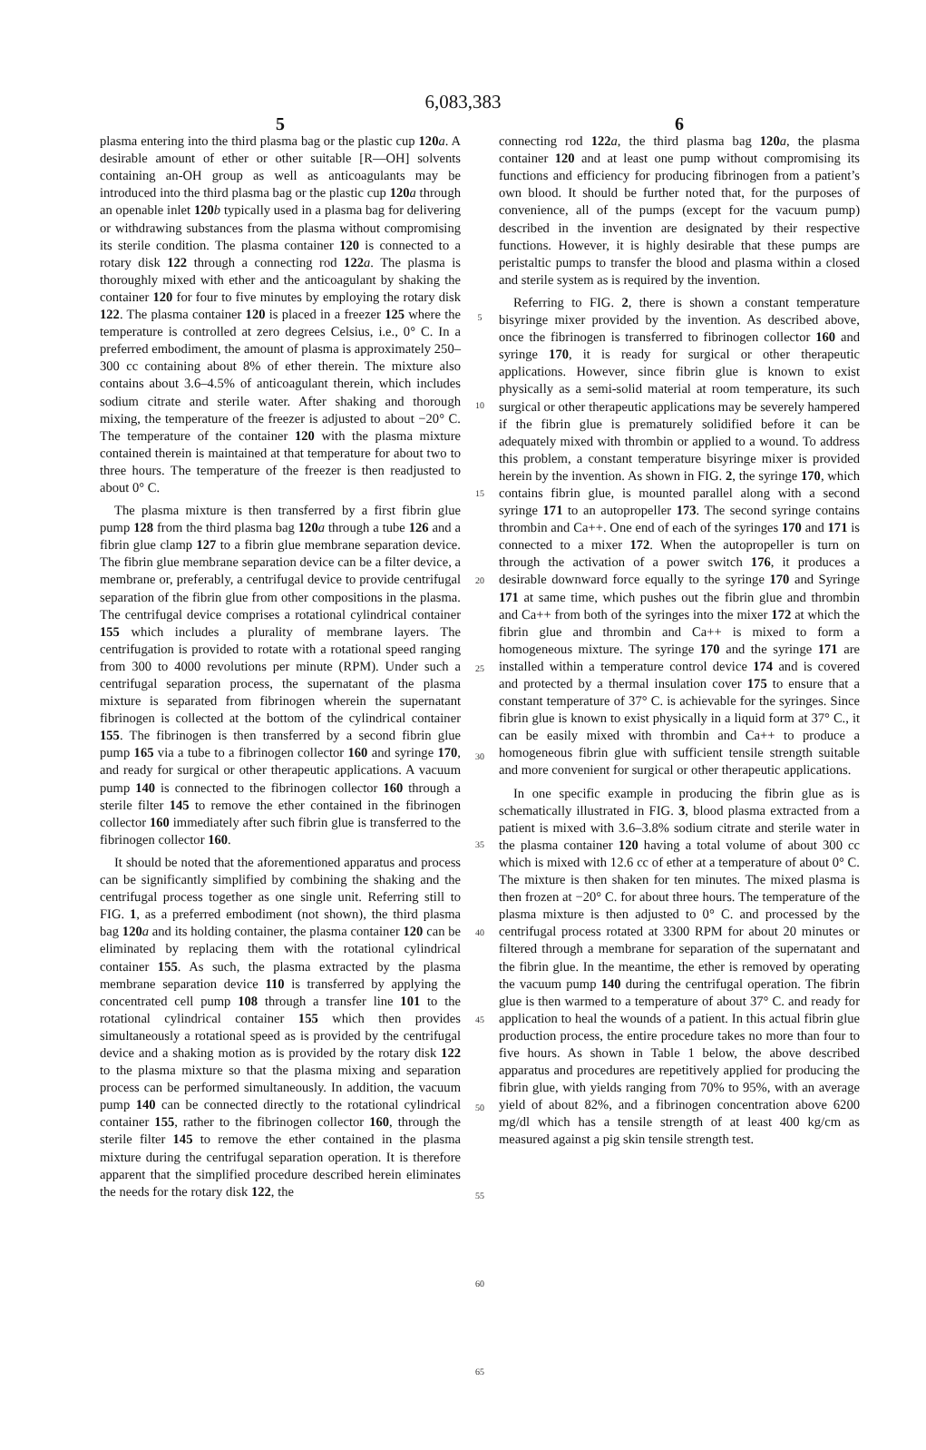6,083,383
5
plasma entering into the third plasma bag or the plastic cup 120 a. A desirable amount of ether or other suitable [R—OH] solvents containing an-OH group as well as anticoagulants may be introduced into the third plasma bag or the plastic cup 120 a through an openable inlet 120 b typically used in a plasma bag for delivering or withdrawing substances from the plasma without compromising its sterile condition. The plasma container 120 is connected to a rotary disk 122 through a connecting rod 122 a. The plasma is thoroughly mixed with ether and the anticoagulant by shaking the container 120 for four to five minutes by employing the rotary disk 122. The plasma container 120 is placed in a freezer 125 where the temperature is controlled at zero degrees Celsius, i.e., 0° C. In a preferred embodiment, the amount of plasma is approximately 250–300 cc containing about 8% of ether therein. The mixture also contains about 3.6–4.5% of anticoagulant therein, which includes sodium citrate and sterile water. After shaking and thorough mixing, the temperature of the freezer is adjusted to about −20° C. The temperature of the container 120 with the plasma mixture contained therein is maintained at that temperature for about two to three hours. The temperature of the freezer is then readjusted to about 0° C.
The plasma mixture is then transferred by a first fibrin glue pump 128 from the third plasma bag 120 a through a tube 126 and a fibrin glue clamp 127 to a fibrin glue membrane separation device. The fibrin glue membrane separation device can be a filter device, a membrane or, preferably, a centrifugal device to provide centrifugal separation of the fibrin glue from other compositions in the plasma. The centrifugal device comprises a rotational cylindrical container 155 which includes a plurality of membrane layers. The centrifugation is provided to rotate with a rotational speed ranging from 300 to 4000 revolutions per minute (RPM). Under such a centrifugal separation process, the supernatant of the plasma mixture is separated from fibrinogen wherein the supernatant fibrinogen is collected at the bottom of the cylindrical container 155. The fibrinogen is then transferred by a second fibrin glue pump 165 via a tube to a fibrinogen collector 160 and syringe 170, and ready for surgical or other therapeutic applications. A vacuum pump 140 is connected to the fibrinogen collector 160 through a sterile filter 145 to remove the ether contained in the fibrinogen collector 160 immediately after such fibrin glue is transferred to the fibrinogen collector 160.
It should be noted that the aforementioned apparatus and process can be significantly simplified by combining the shaking and the centrifugal process together as one single unit. Referring still to FIG. 1, as a preferred embodiment (not shown), the third plasma bag 120 a and its holding container, the plasma container 120 can be eliminated by replacing them with the rotational cylindrical container 155. As such, the plasma extracted by the plasma membrane separation device 110 is transferred by applying the concentrated cell pump 108 through a transfer line 101 to the rotational cylindrical container 155 which then provides simultaneously a rotational speed as is provided by the centrifugal device and a shaking motion as is provided by the rotary disk 122 to the plasma mixture so that the plasma mixing and separation process can be performed simultaneously. In addition, the vacuum pump 140 can be connected directly to the rotational cylindrical container 155, rather to the fibrinogen collector 160, through the sterile filter 145 to remove the ether contained in the plasma mixture during the centrifugal separation operation. It is therefore apparent that the simplified procedure described herein eliminates the needs for the rotary disk 122, the
5
10
15
20
25
30
35
40
45
50
55
60
65
6
connecting rod 122 a, the third plasma bag 120 a, the plasma container 120 and at least one pump without compromising its functions and efficiency for producing fibrinogen from a patient’s own blood. It should be further noted that, for the purposes of convenience, all of the pumps (except for the vacuum pump) described in the invention are designated by their respective functions. However, it is highly desirable that these pumps are peristaltic pumps to transfer the blood and plasma within a closed and sterile system as is required by the invention.
Referring to FIG. 2, there is shown a constant temperature bisyringe mixer provided by the invention. As described above, once the fibrinogen is transferred to fibrinogen collector 160 and syringe 170, it is ready for surgical or other therapeutic applications. However, since fibrin glue is known to exist physically as a semi-solid material at room temperature, its such surgical or other therapeutic applications may be severely hampered if the fibrin glue is prematurely solidified before it can be adequately mixed with thrombin or applied to a wound. To address this problem, a constant temperature bisyringe mixer is provided herein by the invention. As shown in FIG. 2, the syringe 170, which contains fibrin glue, is mounted parallel along with a second syringe 171 to an autopropeller 173. The second syringe contains thrombin and Ca++. One end of each of the syringes 170 and 171 is connected to a mixer 172. When the autopropeller is turn on through the activation of a power switch 176, it produces a desirable downward force equally to the syringe 170 and Syringe 171 at same time, which pushes out the fibrin glue and thrombin and Ca++ from both of the syringes into the mixer 172 at which the fibrin glue and thrombin and Ca++ is mixed to form a homogeneous mixture. The syringe 170 and the syringe 171 are installed within a temperature control device 174 and is covered and protected by a thermal insulation cover 175 to ensure that a constant temperature of 37° C. is achievable for the syringes. Since fibrin glue is known to exist physically in a liquid form at 37° C., it can be easily mixed with thrombin and Ca++ to produce a homogeneous fibrin glue with sufficient tensile strength suitable and more convenient for surgical or other therapeutic applications.
In one specific example in producing the fibrin glue as is schematically illustrated in FIG. 3, blood plasma extracted from a patient is mixed with 3.6–3.8% sodium citrate and sterile water in the plasma container 120 having a total volume of about 300 cc which is mixed with 12.6 cc of ether at a temperature of about 0° C. The mixture is then shaken for ten minutes. The mixed plasma is then frozen at −20° C. for about three hours. The temperature of the plasma mixture is then adjusted to 0° C. and processed by the centrifugal process rotated at 3300 RPM for about 20 minutes or filtered through a membrane for separation of the supernatant and the fibrin glue. In the meantime, the ether is removed by operating the vacuum pump 140 during the centrifugal operation. The fibrin glue is then warmed to a temperature of about 37° C. and ready for application to heal the wounds of a patient. In this actual fibrin glue production process, the entire procedure takes no more than four to five hours. As shown in Table 1 below, the above described apparatus and procedures are repetitively applied for producing the fibrin glue, with yields ranging from 70% to 95%, with an average yield of about 82%, and a fibrinogen concentration above 6200 mg/dl which has a tensile strength of at least 400 kg/cm as measured against a pig skin tensile strength test.